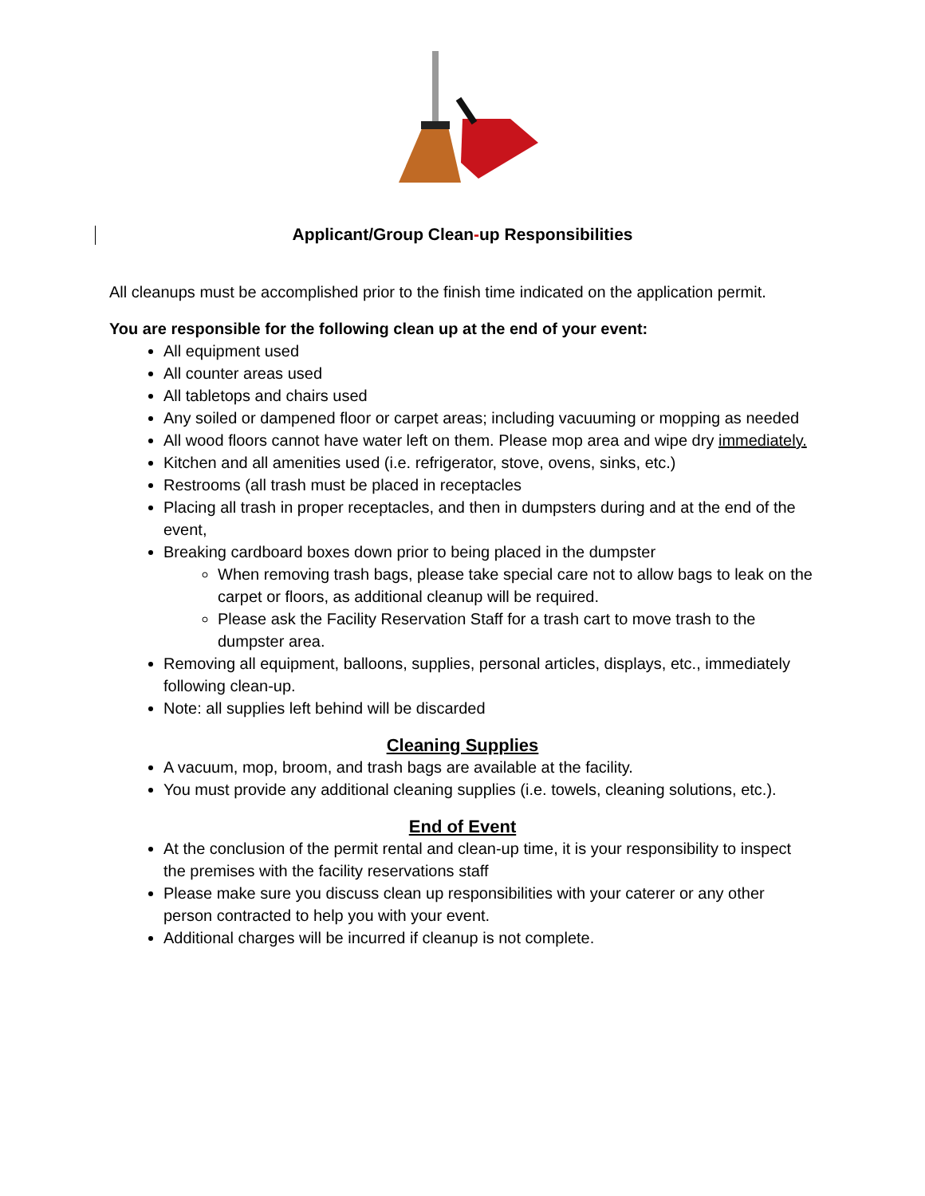Applicant/Group Clean-up Responsibilities
All cleanups must be accomplished prior to the finish time indicated on the application permit.
You are responsible for the following clean up at the end of your event:
All equipment used
All counter areas used
All tabletops and chairs used
Any soiled or dampened floor or carpet areas; including vacuuming or mopping as needed
All wood floors cannot have water left on them. Please mop area and wipe dry immediately.
Kitchen and all amenities used (i.e. refrigerator, stove, ovens, sinks, etc.)
Restrooms (all trash must be placed in receptacles
Placing all trash in proper receptacles, and then in dumpsters during and at the end of the event,
Breaking cardboard boxes down prior to being placed in the dumpster
When removing trash bags, please take special care not to allow bags to leak on the carpet or floors, as additional cleanup will be required.
Please ask the Facility Reservation Staff for a trash cart to move trash to the dumpster area.
Removing all equipment, balloons, supplies, personal articles, displays, etc., immediately following clean-up.
Note: all supplies left behind will be discarded
Cleaning Supplies
A vacuum, mop, broom, and trash bags are available at the facility.
You must provide any additional cleaning supplies (i.e. towels, cleaning solutions, etc.).
End of Event
At the conclusion of the permit rental and clean-up time, it is your responsibility to inspect the premises with the facility reservations staff
Please make sure you discuss clean up responsibilities with your caterer or any other person contracted to help you with your event.
Additional charges will be incurred if cleanup is not complete.